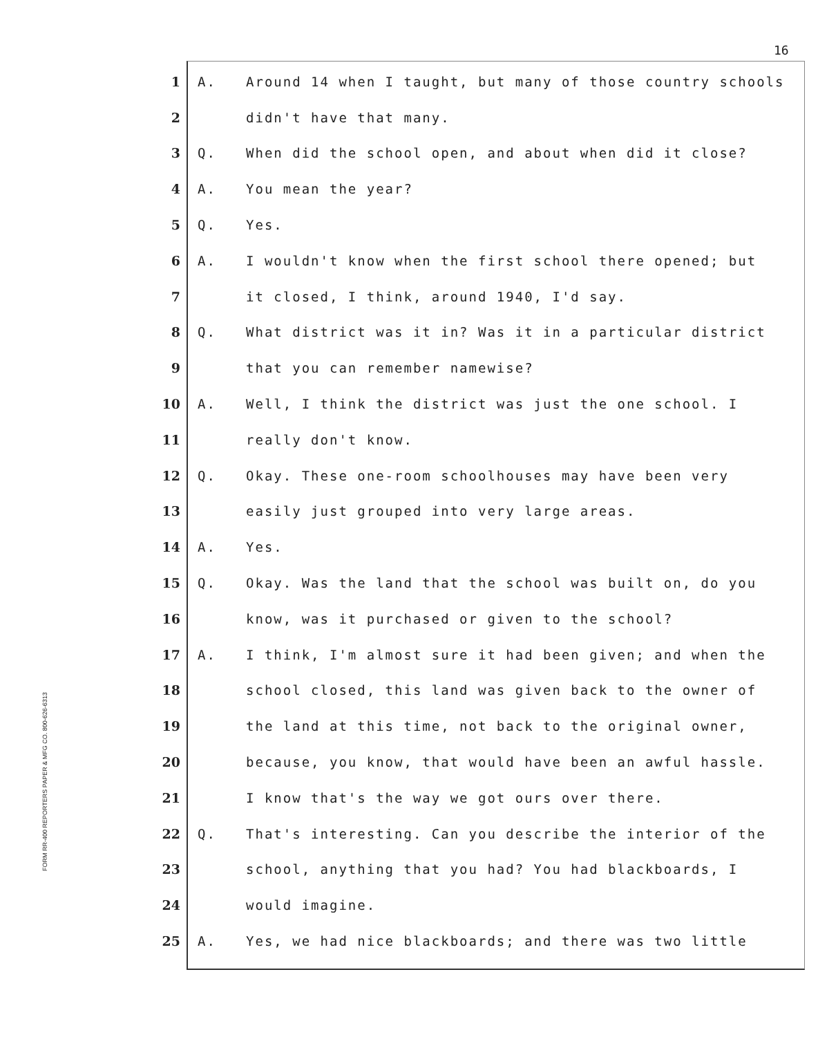16
FORM RR-400 REPORTERS PAPER & MFG CO. 800-626-6313
1 A. Around 14 when I taught, but many of those country schools
2 didn't have that many.
3 Q. When did the school open, and about when did it close?
4 A. You mean the year?
5 Q. Yes.
6 A. I wouldn't know when the first school there opened; but
7 it closed, I think, around 1940, I'd say.
8 Q. What district was it in? Was it in a particular district
9 that you can remember namewise?
10 A. Well, I think the district was just the one school. I
11 really don't know.
12 Q. Okay. These one-room schoolhouses may have been very
13 easily just grouped into very large areas.
14 A. Yes.
15 Q. Okay. Was the land that the school was built on, do you
16 know, was it purchased or given to the school?
17 A. I think, I'm almost sure it had been given; and when the
18 school closed, this land was given back to the owner of
19 the land at this time, not back to the original owner,
20 because, you know, that would have been an awful hassle.
21 I know that's the way we got ours over there.
22 Q. That's interesting. Can you describe the interior of the
23 school, anything that you had? You had blackboards, I
24 would imagine.
25 A. Yes, we had nice blackboards; and there was two little